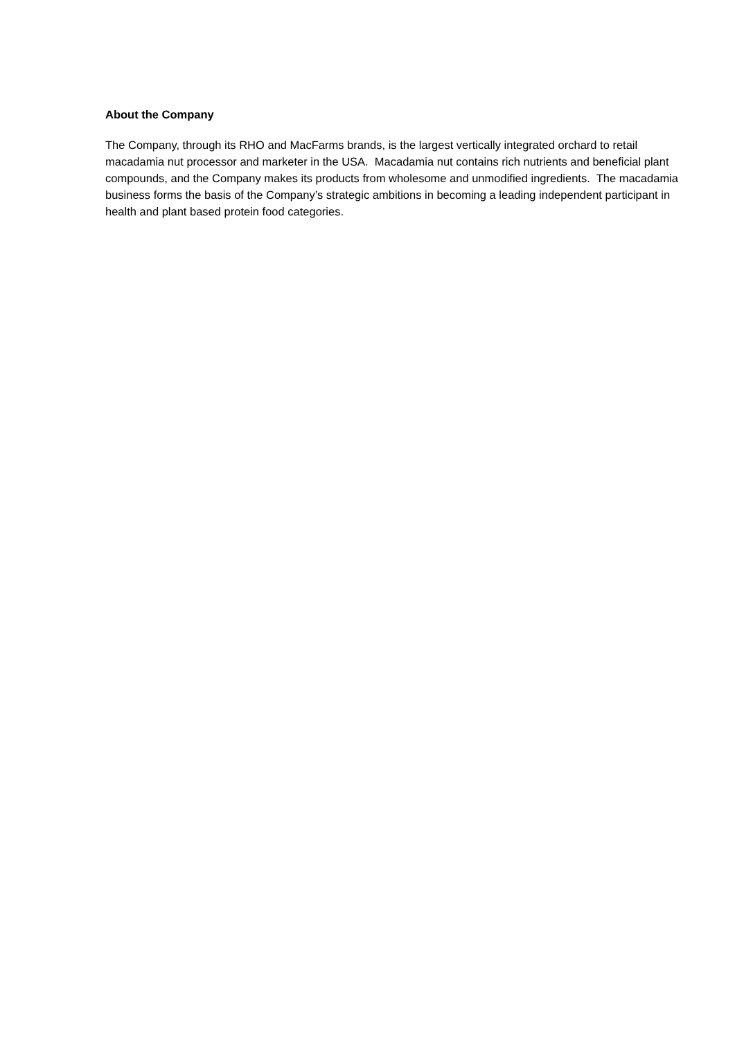About the Company
The Company, through its RHO and MacFarms brands, is the largest vertically integrated orchard to retail macadamia nut processor and marketer in the USA. Macadamia nut contains rich nutrients and beneficial plant compounds, and the Company makes its products from wholesome and unmodified ingredients. The macadamia business forms the basis of the Company’s strategic ambitions in becoming a leading independent participant in health and plant based protein food categories.